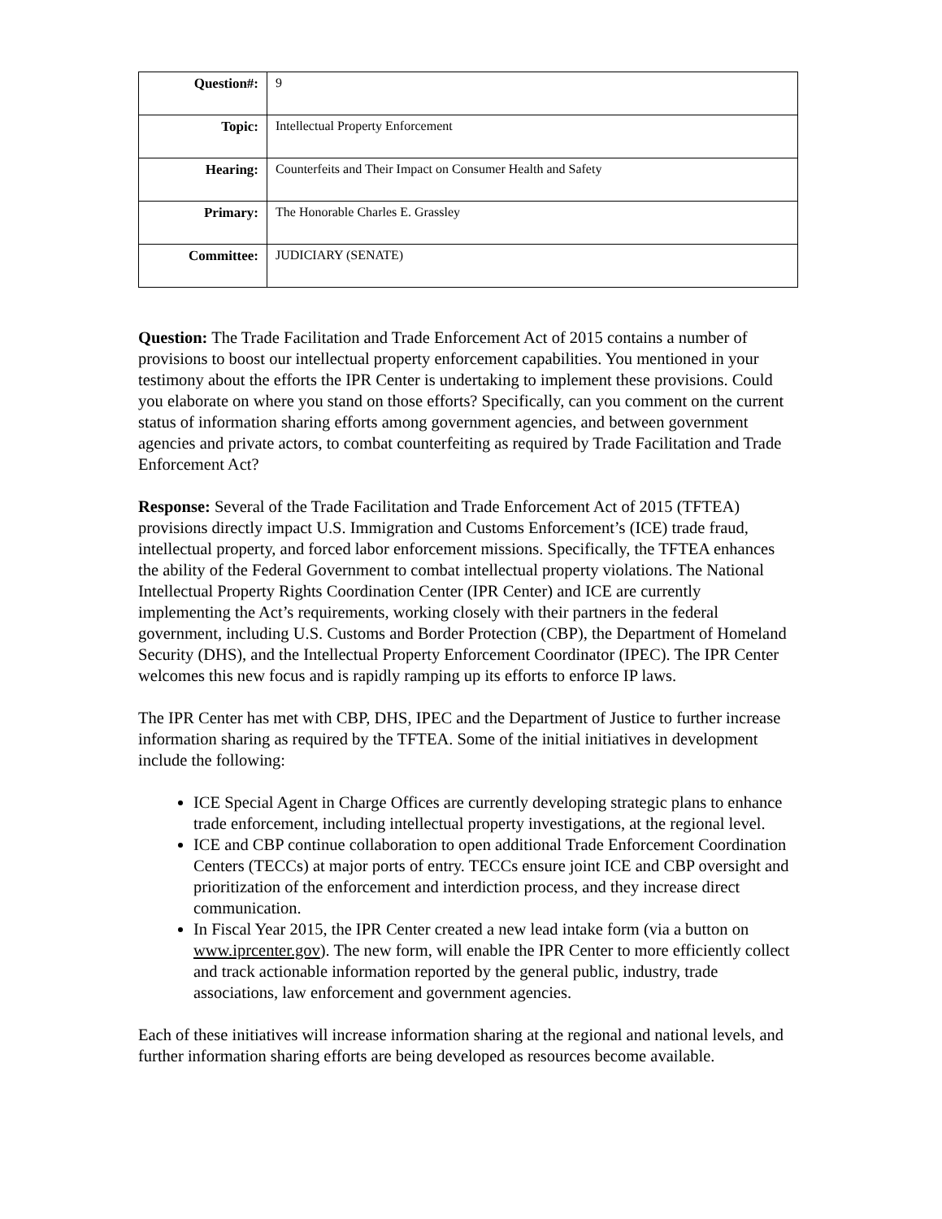| Question#: | 9 |
| Topic: | Intellectual Property Enforcement |
| Hearing: | Counterfeits and Their Impact on Consumer Health and Safety |
| Primary: | The Honorable Charles E. Grassley |
| Committee: | JUDICIARY (SENATE) |
Question: The Trade Facilitation and Trade Enforcement Act of 2015 contains a number of provisions to boost our intellectual property enforcement capabilities. You mentioned in your testimony about the efforts the IPR Center is undertaking to implement these provisions. Could you elaborate on where you stand on those efforts? Specifically, can you comment on the current status of information sharing efforts among government agencies, and between government agencies and private actors, to combat counterfeiting as required by Trade Facilitation and Trade Enforcement Act?
Response: Several of the Trade Facilitation and Trade Enforcement Act of 2015 (TFTEA) provisions directly impact U.S. Immigration and Customs Enforcement’s (ICE) trade fraud, intellectual property, and forced labor enforcement missions. Specifically, the TFTEA enhances the ability of the Federal Government to combat intellectual property violations. The National Intellectual Property Rights Coordination Center (IPR Center) and ICE are currently implementing the Act’s requirements, working closely with their partners in the federal government, including U.S. Customs and Border Protection (CBP), the Department of Homeland Security (DHS), and the Intellectual Property Enforcement Coordinator (IPEC). The IPR Center welcomes this new focus and is rapidly ramping up its efforts to enforce IP laws.
The IPR Center has met with CBP, DHS, IPEC and the Department of Justice to further increase information sharing as required by the TFTEA. Some of the initial initiatives in development include the following:
ICE Special Agent in Charge Offices are currently developing strategic plans to enhance trade enforcement, including intellectual property investigations, at the regional level.
ICE and CBP continue collaboration to open additional Trade Enforcement Coordination Centers (TECCs) at major ports of entry. TECCs ensure joint ICE and CBP oversight and prioritization of the enforcement and interdiction process, and they increase direct communication.
In Fiscal Year 2015, the IPR Center created a new lead intake form (via a button on www.iprcenter.gov). The new form, will enable the IPR Center to more efficiently collect and track actionable information reported by the general public, industry, trade associations, law enforcement and government agencies.
Each of these initiatives will increase information sharing at the regional and national levels, and further information sharing efforts are being developed as resources become available.